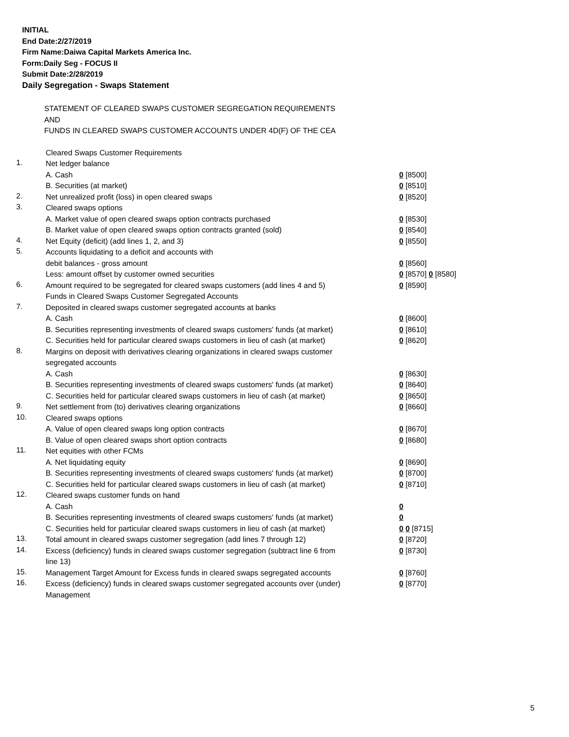INITIAL
End Date:2/27/2019
Firm Name:Daiwa Capital Markets America Inc.
Form:Daily Seg - FOCUS II
Submit Date:2/28/2019
Daily Segregation - Swaps Statement
STATEMENT OF CLEARED SWAPS CUSTOMER SEGREGATION REQUIREMENTS
AND
FUNDS IN CLEARED SWAPS CUSTOMER ACCOUNTS UNDER 4D(F) OF THE CEA
| | Cleared Swaps Customer Requirements | |
| 1. | Net ledger balance | |
| | A. Cash | 0 [8500] |
| | B. Securities (at market) | 0 [8510] |
| 2. | Net unrealized profit (loss) in open cleared swaps | 0 [8520] |
| 3. | Cleared swaps options | |
| | A. Market value of open cleared swaps option contracts purchased | 0 [8530] |
| | B. Market value of open cleared swaps option contracts granted (sold) | 0 [8540] |
| 4. | Net Equity (deficit) (add lines 1, 2, and 3) | 0 [8550] |
| 5. | Accounts liquidating to a deficit and accounts with | |
| | debit balances - gross amount | 0 [8560] |
| | Less: amount offset by customer owned securities | 0 [8570] 0 [8580] |
| 6. | Amount required to be segregated for cleared swaps customers (add lines 4 and 5) | 0 [8590] |
| | Funds in Cleared Swaps Customer Segregated Accounts | |
| 7. | Deposited in cleared swaps customer segregated accounts at banks | |
| | A. Cash | 0 [8600] |
| | B. Securities representing investments of cleared swaps customers' funds (at market) | 0 [8610] |
| | C. Securities held for particular cleared swaps customers in lieu of cash (at market) | 0 [8620] |
| 8. | Margins on deposit with derivatives clearing organizations in cleared swaps customer segregated accounts | |
| | A. Cash | 0 [8630] |
| | B. Securities representing investments of cleared swaps customers' funds (at market) | 0 [8640] |
| | C. Securities held for particular cleared swaps customers in lieu of cash (at market) | 0 [8650] |
| 9. | Net settlement from (to) derivatives clearing organizations | 0 [8660] |
| 10. | Cleared swaps options | |
| | A. Value of open cleared swaps long option contracts | 0 [8670] |
| | B. Value of open cleared swaps short option contracts | 0 [8680] |
| 11. | Net equities with other FCMs | |
| | A. Net liquidating equity | 0 [8690] |
| | B. Securities representing investments of cleared swaps customers' funds (at market) | 0 [8700] |
| | C. Securities held for particular cleared swaps customers in lieu of cash (at market) | 0 [8710] |
| 12. | Cleared swaps customer funds on hand | |
| | A. Cash | 0 |
| | B. Securities representing investments of cleared swaps customers' funds (at market) | 0 |
| | C. Securities held for particular cleared swaps customers in lieu of cash (at market) | 0 0 [8715] |
| 13. | Total amount in cleared swaps customer segregation (add lines 7 through 12) | 0 [8720] |
| 14. | Excess (deficiency) funds in cleared swaps customer segregation (subtract line 6 from line 13) | 0 [8730] |
| 15. | Management Target Amount for Excess funds in cleared swaps segregated accounts | 0 [8760] |
| 16. | Excess (deficiency) funds in cleared swaps customer segregated accounts over (under) Management | 0 [8770] |
5